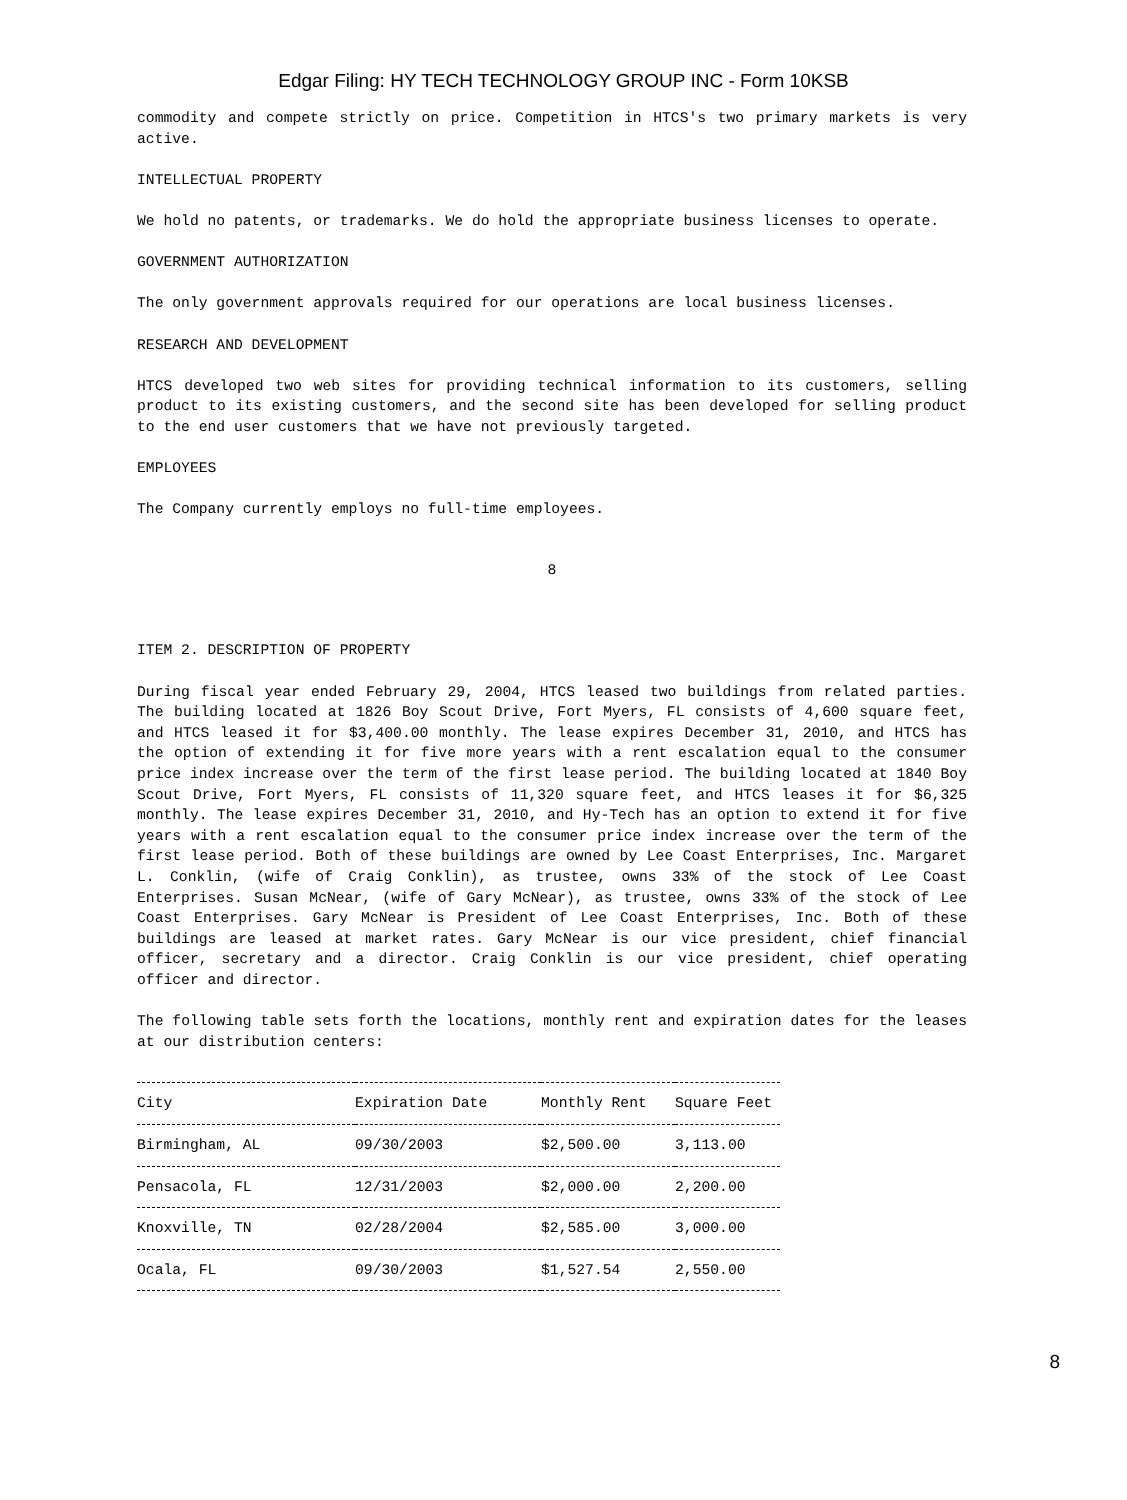Edgar Filing: HY TECH TECHNOLOGY GROUP INC - Form 10KSB
commodity and compete strictly on price. Competition in HTCS's two primary markets is very active.
INTELLECTUAL PROPERTY
We hold no patents, or trademarks. We do hold the appropriate business licenses to operate.
GOVERNMENT AUTHORIZATION
The only government approvals required for our operations are local business licenses.
RESEARCH AND DEVELOPMENT
HTCS developed two web sites for providing technical information to its customers, selling product to its existing customers, and the second site has been developed for selling product to the end user customers that we have not previously targeted.
EMPLOYEES
The Company currently employs no full-time employees.
8
ITEM 2. DESCRIPTION OF PROPERTY
During fiscal year ended February 29, 2004, HTCS leased two buildings from related parties. The building located at 1826 Boy Scout Drive, Fort Myers, FL consists of 4,600 square feet, and HTCS leased it for $3,400.00 monthly. The lease expires December 31, 2010, and HTCS has the option of extending it for five more years with a rent escalation equal to the consumer price index increase over the term of the first lease period. The building located at 1840 Boy Scout Drive, Fort Myers, FL consists of 11,320 square feet, and HTCS leases it for $6,325 monthly. The lease expires December 31, 2010, and Hy-Tech has an option to extend it for five years with a rent escalation equal to the consumer price index increase over the term of the first lease period. Both of these buildings are owned by Lee Coast Enterprises, Inc. Margaret L. Conklin, (wife of Craig Conklin), as trustee, owns 33% of the stock of Lee Coast Enterprises. Susan McNear, (wife of Gary McNear), as trustee, owns 33% of the stock of Lee Coast Enterprises. Gary McNear is President of Lee Coast Enterprises, Inc. Both of these buildings are leased at market rates. Gary McNear is our vice president, chief financial officer, secretary and a director. Craig Conklin is our vice president, chief operating officer and director.
The following table sets forth the locations, monthly rent and expiration dates for the leases at our distribution centers:
| City | Expiration Date | Monthly Rent | Square Feet |
| --- | --- | --- | --- |
| Birmingham, AL | 09/30/2003 | $2,500.00 | 3,113.00 |
| Pensacola, FL | 12/31/2003 | $2,000.00 | 2,200.00 |
| Knoxville, TN | 02/28/2004 | $2,585.00 | 3,000.00 |
| Ocala, FL | 09/30/2003 | $1,527.54 | 2,550.00 |
8